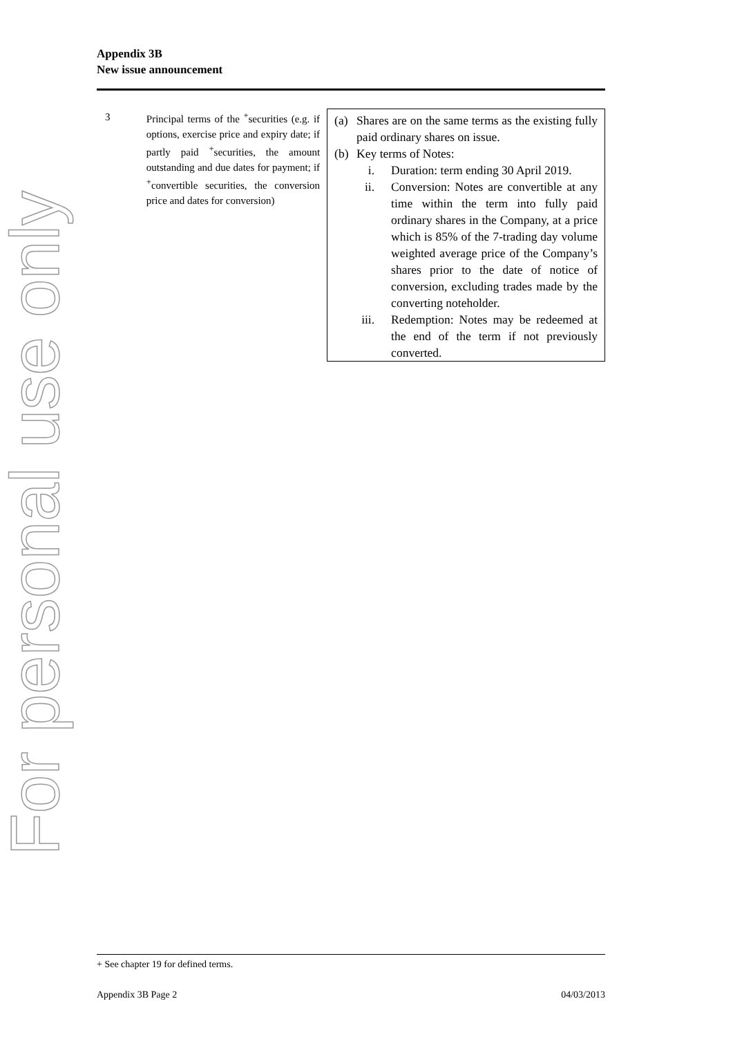For personal use only
Appendix 3B
New issue announcement
3
Principal terms of the <sup>+</sup>securities (e.g. if options, exercise price and expiry date; if partly paid <sup>+</sup>securities, the amount outstanding and due dates for payment; if <sup>+</sup>convertible securities, the conversion price and dates for conversion)
(a) Shares are on the same terms as the existing fully paid ordinary shares on issue.
(b) Key terms of Notes:
i. Duration: term ending 30 April 2019.
ii. Conversion: Notes are convertible at any time within the term into fully paid ordinary shares in the Company, at a price which is 85% of the 7-trading day volume weighted average price of the Company’s shares prior to the date of notice of conversion, excluding trades made by the converting noteholder.
iii. Redemption: Notes may be redeemed at the end of the term if not previously converted.
+ See chapter 19 for defined terms.
Appendix 3B Page 2 04/03/2013